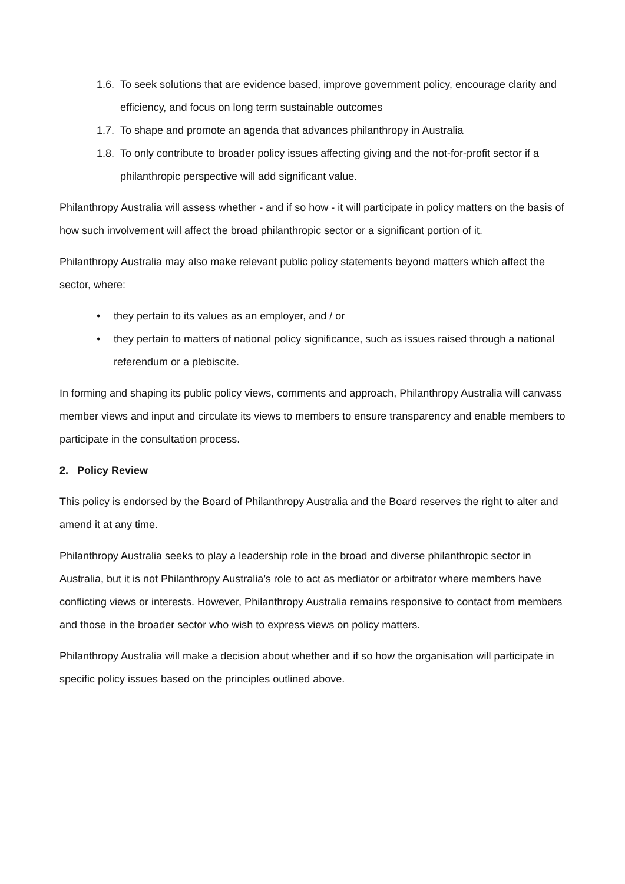1.6. To seek solutions that are evidence based, improve government policy, encourage clarity and efficiency, and focus on long term sustainable outcomes
1.7. To shape and promote an agenda that advances philanthropy in Australia
1.8. To only contribute to broader policy issues affecting giving and the not-for-profit sector if a philanthropic perspective will add significant value.
Philanthropy Australia will assess whether - and if so how - it will participate in policy matters on the basis of how such involvement will affect the broad philanthropic sector or a significant portion of it.
Philanthropy Australia may also make relevant public policy statements beyond matters which affect the sector, where:
• they pertain to its values as an employer, and / or
• they pertain to matters of national policy significance, such as issues raised through a national referendum or a plebiscite.
In forming and shaping its public policy views, comments and approach, Philanthropy Australia will canvass member views and input and circulate its views to members to ensure transparency and enable members to participate in the consultation process.
2. Policy Review
This policy is endorsed by the Board of Philanthropy Australia and the Board reserves the right to alter and amend it at any time.
Philanthropy Australia seeks to play a leadership role in the broad and diverse philanthropic sector in Australia, but it is not Philanthropy Australia’s role to act as mediator or arbitrator where members have conflicting views or interests. However, Philanthropy Australia remains responsive to contact from members and those in the broader sector who wish to express views on policy matters.
Philanthropy Australia will make a decision about whether and if so how the organisation will participate in specific policy issues based on the principles outlined above.